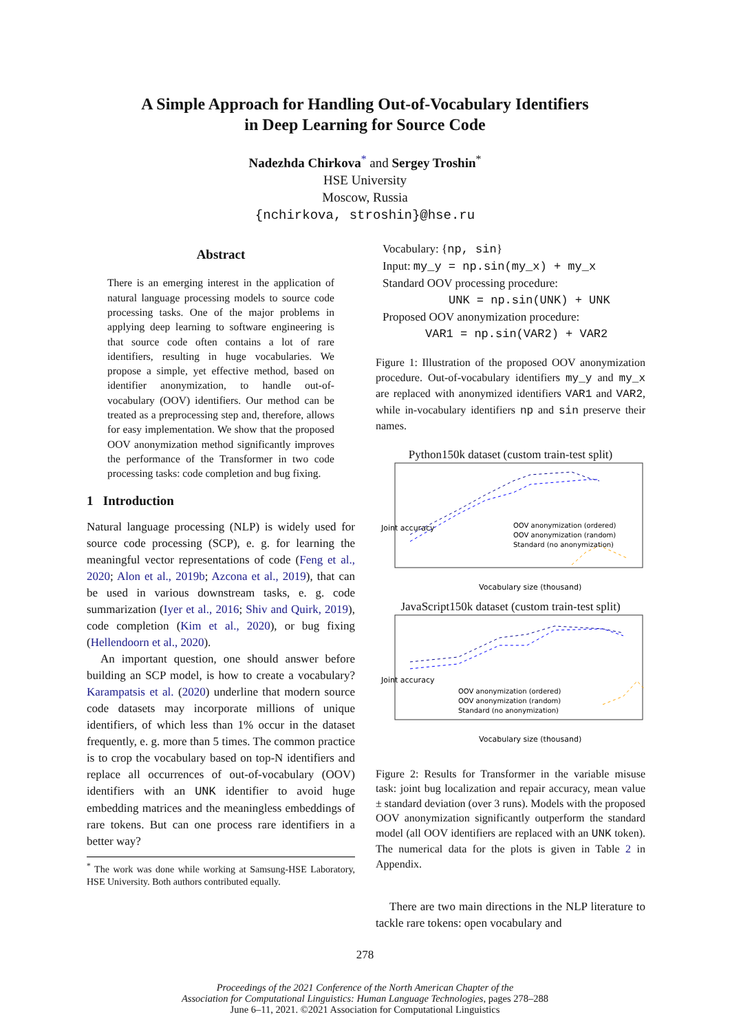A Simple Approach for Handling Out-of-Vocabulary Identifiers
in Deep Learning for Source Code
Nadezhda Chirkova<sup>*</sup> and Sergey Troshin<sup>*</sup>
HSE University
Moscow, Russia
{nchirkova, stroshin}@hse.ru
Abstract
There is an emerging interest in the application of natural language processing models to source code processing tasks. One of the major problems in applying deep learning to software engineering is that source code often contains a lot of rare identifiers, resulting in huge vocabularies. We propose a simple, yet effective method, based on identifier anonymization, to handle out-of-vocabulary (OOV) identifiers. Our method can be treated as a preprocessing step and, therefore, allows for easy implementation. We show that the proposed OOV anonymization method significantly improves the performance of the Transformer in two code processing tasks: code completion and bug fixing.
1 Introduction
Natural language processing (NLP) is widely used for source code processing (SCP), e. g. for learning the meaningful vector representations of code (Feng et al., 2020; Alon et al., 2019b; Azcona et al., 2019), that can be used in various downstream tasks, e. g. code summarization (Iyer et al., 2016; Shiv and Quirk, 2019), code completion (Kim et al., 2020), or bug fixing (Hellendoorn et al., 2020).
An important question, one should answer before building an SCP model, is how to create a vocabulary? Karampatsis et al. (2020) underline that modern source code datasets may incorporate millions of unique identifiers, of which less than 1% occur in the dataset frequently, e. g. more than 5 times. The common practice is to crop the vocabulary based on top-N identifiers and replace all occurrences of out-of-vocabulary (OOV) identifiers with an UNK identifier to avoid huge embedding matrices and the meaningless embeddings of rare tokens. But can one process rare identifiers in a better way?
<sup>*</sup> The work was done while working at Samsung-HSE Laboratory, HSE University. Both authors contributed equally.
Vocabulary: {np, sin}
Input: my_y = np.sin(my_x) + my_x
Standard OOV processing procedure:
UNK = np.sin(UNK) + UNK
Proposed OOV anonymization procedure:
VAR1 = np.sin(VAR2) + VAR2
Figure 1: Illustration of the proposed OOV anonymization procedure. Out-of-vocabulary identifiers my_y and my_x are replaced with anonymized identifiers VAR1 and VAR2, while in-vocabulary identifiers np and sin preserve their names.
Python150k dataset (custom train-test split)
Joint accuracy
Vocabulary size (thousand)
OOV anonymization (ordered)
OOV anonymization (random)
Standard (no anonymization)
JavaScript150k dataset (custom train-test split)
Joint accuracy
Vocabulary size (thousand)
OOV anonymization (ordered)
OOV anonymization (random)
Standard (no anonymization)
Figure 2: Results for Transformer in the variable misuse task: joint bug localization and repair accuracy, mean value ± standard deviation (over 3 runs). Models with the proposed OOV anonymization significantly outperform the standard model (all OOV identifiers are replaced with an UNK token). The numerical data for the plots is given in Table 2 in Appendix.
There are two main directions in the NLP literature to tackle rare tokens: open vocabulary and
278
Proceedings of the 2021 Conference of the North American Chapter of the
Association for Computational Linguistics: Human Language Technologies, pages 278–288
June 6–11, 2021. ©2021 Association for Computational Linguistics